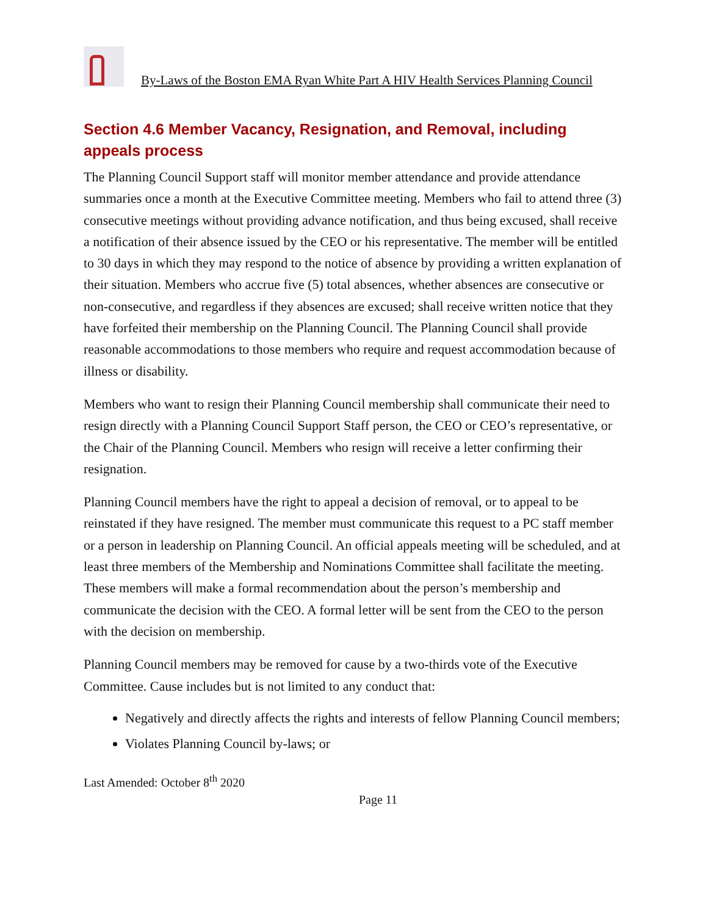By-Laws of the Boston EMA Ryan White Part A HIV Health Services Planning Council
Section 4.6 Member Vacancy, Resignation, and Removal, including appeals process
The Planning Council Support staff will monitor member attendance and provide attendance summaries once a month at the Executive Committee meeting. Members who fail to attend three (3) consecutive meetings without providing advance notification, and thus being excused, shall receive a notification of their absence issued by the CEO or his representative. The member will be entitled to 30 days in which they may respond to the notice of absence by providing a written explanation of their situation. Members who accrue five (5) total absences, whether absences are consecutive or non-consecutive, and regardless if they absences are excused; shall receive written notice that they have forfeited their membership on the Planning Council. The Planning Council shall provide reasonable accommodations to those members who require and request accommodation because of illness or disability.
Members who want to resign their Planning Council membership shall communicate their need to resign directly with a Planning Council Support Staff person, the CEO or CEO’s representative, or the Chair of the Planning Council. Members who resign will receive a letter confirming their resignation.
Planning Council members have the right to appeal a decision of removal, or to appeal to be reinstated if they have resigned. The member must communicate this request to a PC staff member or a person in leadership on Planning Council. An official appeals meeting will be scheduled, and at least three members of the Membership and Nominations Committee shall facilitate the meeting. These members will make a formal recommendation about the person’s membership and communicate the decision with the CEO. A formal letter will be sent from the CEO to the person with the decision on membership.
Planning Council members may be removed for cause by a two-thirds vote of the Executive Committee. Cause includes but is not limited to any conduct that:
Negatively and directly affects the rights and interests of fellow Planning Council members;
Violates Planning Council by-laws; or
Last Amended: October 8<sup>th</sup> 2020
Page 11